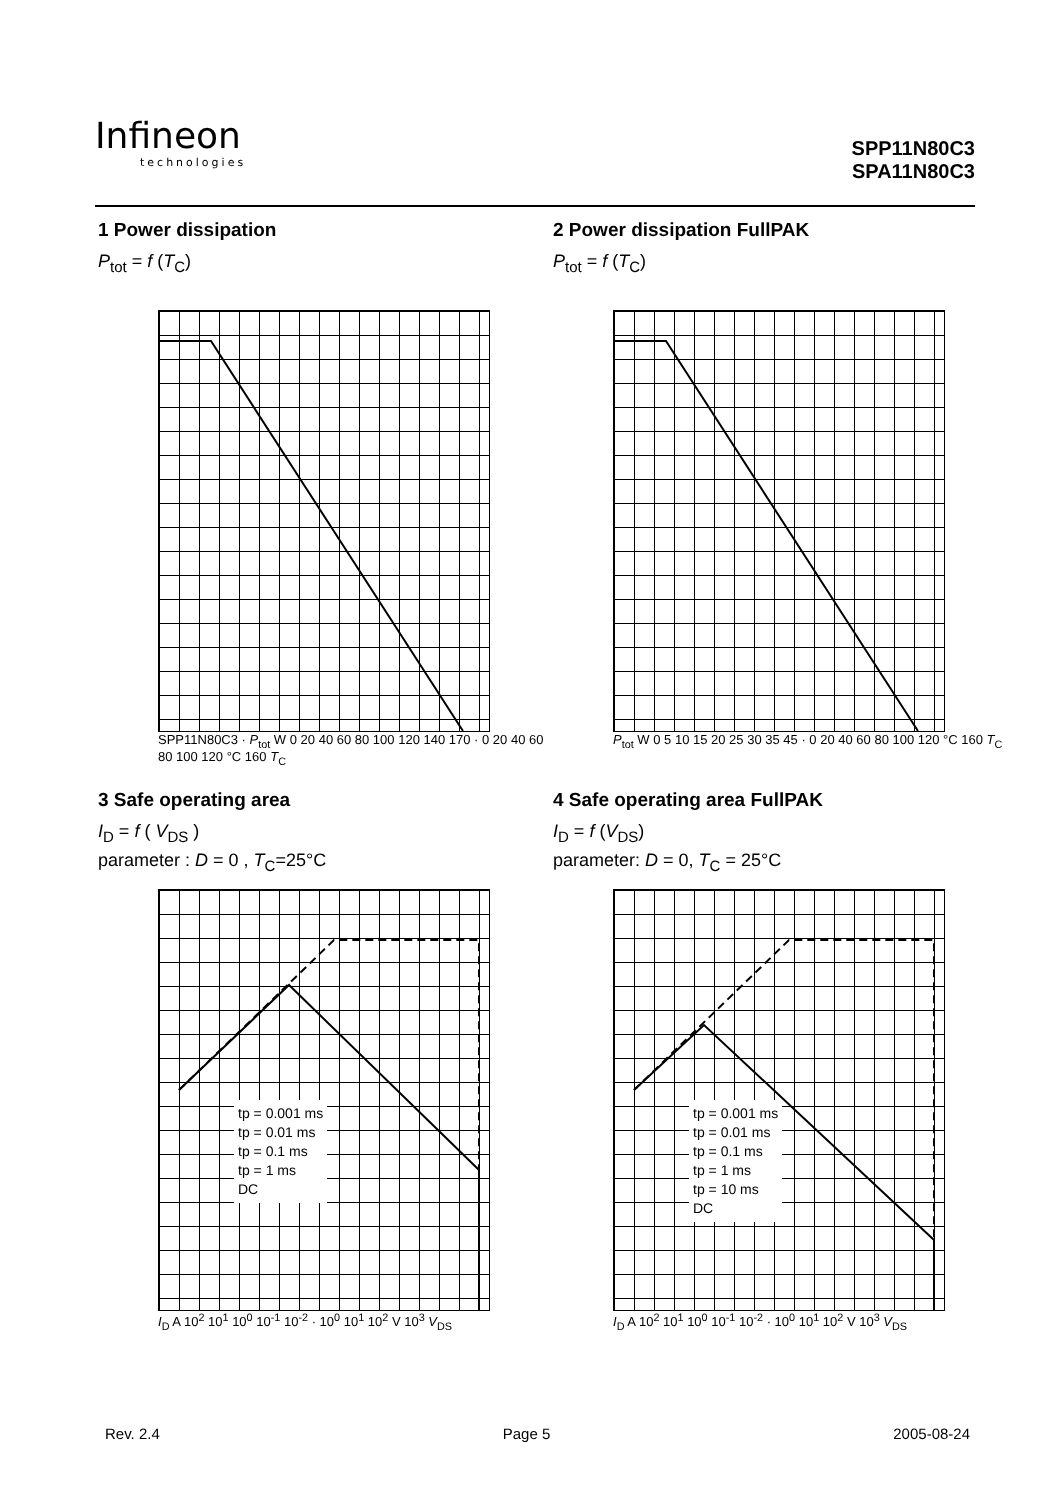Infineon
technologies
SPP11N80C3
SPA11N80C3
1 Power dissipation
P<sub>tot</sub> = f (T<sub>C</sub>)
SPP11N80C3 · P<sub>tot</sub> W 0 20 40 60 80 100 120 140 170 · 0 20 40 60 80 100 120 °C 160 T<sub>C</sub>
2 Power dissipation FullPAK
P<sub>tot</sub> = f (T<sub>C</sub>)
P<sub>tot</sub> W 0 5 10 15 20 25 30 35 45 · 0 20 40 60 80 100 120 °C 160 T<sub>C</sub>
3 Safe operating area
I<sub>D</sub> = f ( V<sub>DS</sub> )
parameter : D = 0 , T<sub>C</sub>=25°C
tp = 0.001 ms
tp = 0.01 ms
tp = 0.1 ms
tp = 1 ms
DC
I<sub>D</sub> A 10<sup>2</sup> 10<sup>1</sup> 10<sup>0</sup> 10<sup>-1</sup> 10<sup>-2</sup> · 10<sup>0</sup> 10<sup>1</sup> 10<sup>2</sup> V 10<sup>3</sup> V<sub>DS</sub>
4 Safe operating area FullPAK
I<sub>D</sub> = f (V<sub>DS</sub>)
parameter: D = 0, T<sub>C</sub> = 25°C
tp = 0.001 ms
tp = 0.01 ms
tp = 0.1 ms
tp = 1 ms
tp = 10 ms
DC
I<sub>D</sub> A 10<sup>2</sup> 10<sup>1</sup> 10<sup>0</sup> 10<sup>-1</sup> 10<sup>-2</sup> · 10<sup>0</sup> 10<sup>1</sup> 10<sup>2</sup> V 10<sup>3</sup> V<sub>DS</sub>
Rev. 2.4 Page 5 2005-08-24